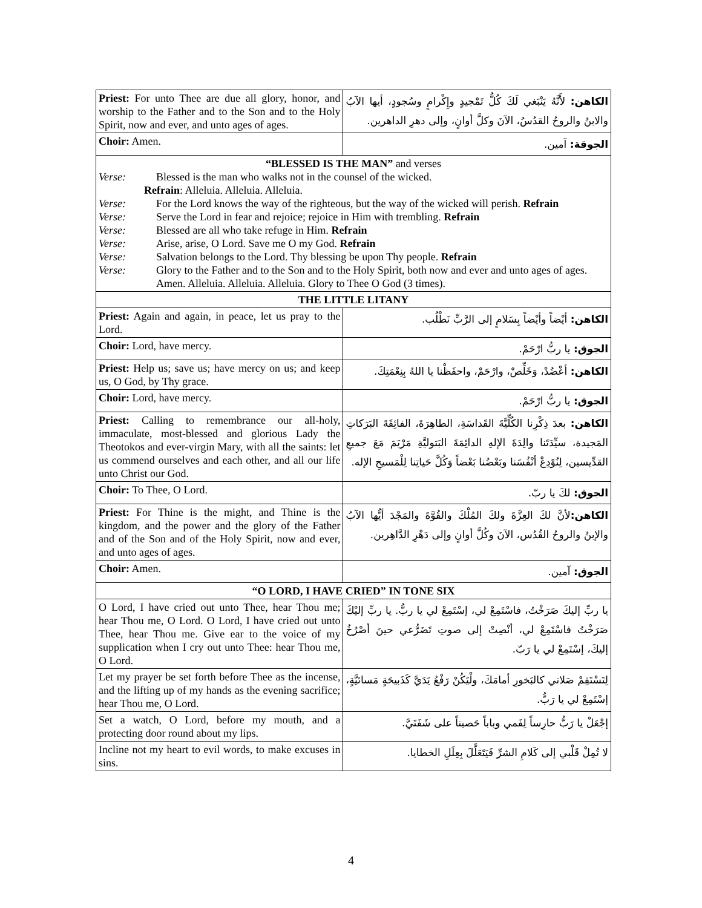| Priest: For unto Thee are due all glory, honor, and worship to the Father and to the Son and to the Holy Spirit, now and ever, and unto ages of ages. | الكاهن: لأَنَّهُ يَنْبَغي لَكَ كُلُّ تَمْجيدٍ وإِكْرامٍ وسُجودٍ، أيها الآبُ والابنُ والروحُ القدُسُ، الآنَ وكلَّ أوانٍ، وإلى دهرِ الداهرين. |
| Choir: Amen. | الجوقة: آمين. |
| “BLESSED IS THE MAN” and verses Verse: Blessed is the man who walks not in the counsel of the wicked. Refrain : Alleluia. Alleluia. Alleluia. Verse: For the Lord knows the way of the righteous, but the way of the wicked will perish. Refrain Verse: Serve the Lord in fear and rejoice; rejoice in Him with trembling. Refrain Verse: Blessed are all who take refuge in Him. Refrain Verse: Arise, arise, O Lord. Save me O my God. Refrain Verse: Salvation belongs to the Lord. Thy blessing be upon Thy people. Refrain Verse: Glory to the Father and to the Son and to the Holy Spirit, both now and ever and unto ages of ages. Amen. Alleluia. Alleluia. Alleluia. Glory to Thee O God (3 times). | |
| THE LITTLE LITANY | |
| Priest: Again and again, in peace, let us pray to the Lord. | الكاهن: أيْضاً وأيْضاً بِسَلامٍ إلى الرَّبِّ نَطْلُب. |
| Choir: Lord, have mercy. | الجوق: يا ربُّ ارْحَمْ. |
| Priest: Help us; save us; have mercy on us; and keep us, O God, by Thy grace. | الكاهن: أعْضُدْ، وَخَلِّصْ، وارْحَمْ، واحفَظْنا يا اللهُ بِنِعْمَتِكَ. |
| Choir: Lord, have mercy. | الجوق: يا ربُّ ارْحَمْ. |
| Priest: Calling to remembrance our all-holy, immaculate, most-blessed and glorious Lady the Theotokos and ever-virgin Mary, with all the saints: let us commend ourselves and each other, and all our life unto Christ our God. | الكاهن: بعدَ ذِكْرِنا الكُلِّيَّةَ القَداسَةِ، الطاهِرَةَ، الفائِقَةَ البَرَكاتِ المَجيدة، سيِّدَتَنا والِدَةَ الإلهِ الدائِمَةَ البَتوليَّةِ مَرْيَمَ مَعَ جميعِ القدِّيسين، لِنُوْدِعْ أنْفُسَنا وبَعْضُنا بَعْضاً وَكُلَّ حَياتِنا لِلْمَسيحِ الإله. |
| Choir: To Thee, O Lord. | الجوق: لكَ يا ربّ. |
| Priest: For Thine is the might, and Thine is the kingdom, and the power and the glory of the Father and of the Son and of the Holy Spirit, now and ever, and unto ages of ages. | الكاهن: لأنَّ لكَ العِزَّةَ ولكَ المُلْكَ والقُوَّةَ والمَجْدَ أيُّها الآبُ والإبنُ والروحُ القُدُس، الآنَ وكُلَّ أوانٍ وإلى دَهْرِ الدَّاهِرين. |
| Choir: Amen. | الجوق: آمين. |
| “O LORD, I HAVE CRIED” IN TONE SIX | |
| O Lord, I have cried out unto Thee, hear Thou me; hear Thou me, O Lord. O Lord, I have cried out unto Thee, hear Thou me. Give ear to the voice of my supplication when I cry out unto Thee: hear Thou me, O Lord. | يا ربِّ إليكَ صَرَخْتُ، فاسْتَمِعْ لي، إسْتَمِعْ لي يا ربُّ. يا ربِّ إليْكَ صَرَخْتُ فاسْتَمِعْ لي، أنْصِتْ إلى صوتِ تَضَرُّعي حينَ أصْرُخُ إليكَ، إسْتَمِعْ لي يا رَبّ. |
| Let my prayer be set forth before Thee as the incense, and the lifting up of my hands as the evening sacrifice; hear Thou me, O Lord. | لِتَسْتَقِمْ صَلاتي كالبَخورِ أمامَكَ، ولْيَكُنْ رَفْعُ يَدَيَّ كَذَبيحَةٍ مَسائيَّةٍ، إسْتَمِعْ لي يا رَبُّ. |
| Set a watch, O Lord, before my mouth, and a protecting door round about my lips. | إجْعَلْ يا رَبُّ حارِساً لِفَمي وباباً حَصيناً على شَفَتَيَّ. |
| Incline not my heart to evil words, to make excuses in sins. | لا تُمِلْ قَلْبي إلى كَلامِ الشرِّ فَيَتَعَلَّلَ بِعِلَلِ الخطايا. |
4